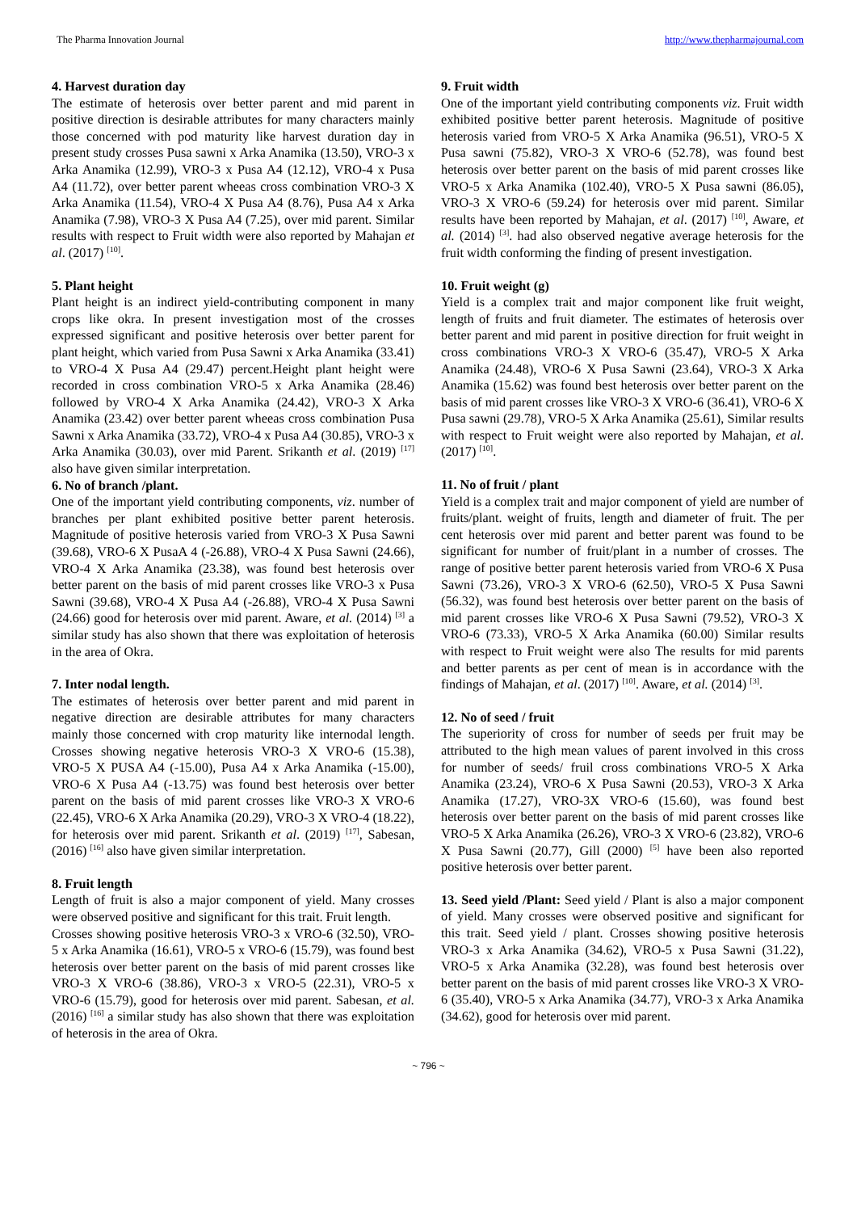The Pharma Innovation Journal http://www.thepharmajournal.com
4. Harvest duration day
The estimate of heterosis over better parent and mid parent in positive direction is desirable attributes for many characters mainly those concerned with pod maturity like harvest duration day in present study crosses Pusa sawni x Arka Anamika (13.50), VRO-3 x Arka Anamika (12.99), VRO-3 x Pusa A4 (12.12), VRO-4 x Pusa A4 (11.72), over better parent wheeas cross combination VRO-3 X Arka Anamika (11.54), VRO-4 X Pusa A4 (8.76), Pusa A4 x Arka Anamika (7.98), VRO-3 X Pusa A4 (7.25), over mid parent. Similar results with respect to Fruit width were also reported by Mahajan et al. (2017) <sup>[10]</sup>.
5. Plant height
Plant height is an indirect yield-contributing component in many crops like okra. In present investigation most of the crosses expressed significant and positive heterosis over better parent for plant height, which varied from Pusa Sawni x Arka Anamika (33.41) to VRO-4 X Pusa A4 (29.47) percent.Height plant height were recorded in cross combination VRO-5 x Arka Anamika (28.46) followed by VRO-4 X Arka Anamika (24.42), VRO-3 X Arka Anamika (23.42) over better parent wheeas cross combination Pusa Sawni x Arka Anamika (33.72), VRO-4 x Pusa A4 (30.85), VRO-3 x Arka Anamika (30.03), over mid Parent. Srikanth et al. (2019) <sup>[17]</sup> also have given similar interpretation.
6. No of branch /plant.
One of the important yield contributing components, viz. number of branches per plant exhibited positive better parent heterosis. Magnitude of positive heterosis varied from VRO-3 X Pusa Sawni (39.68), VRO-6 X PusaA 4 (-26.88), VRO-4 X Pusa Sawni (24.66), VRO-4 X Arka Anamika (23.38), was found best heterosis over better parent on the basis of mid parent crosses like VRO-3 x Pusa Sawni (39.68), VRO-4 X Pusa A4 (-26.88), VRO-4 X Pusa Sawni (24.66) good for heterosis over mid parent. Aware, et al. (2014) <sup>[3]</sup> a similar study has also shown that there was exploitation of heterosis in the area of Okra.
7. Inter nodal length.
The estimates of heterosis over better parent and mid parent in negative direction are desirable attributes for many characters mainly those concerned with crop maturity like internodal length. Crosses showing negative heterosis VRO-3 X VRO-6 (15.38), VRO-5 X PUSA A4 (-15.00), Pusa A4 x Arka Anamika (-15.00), VRO-6 X Pusa A4 (-13.75) was found best heterosis over better parent on the basis of mid parent crosses like VRO-3 X VRO-6 (22.45), VRO-6 X Arka Anamika (20.29), VRO-3 X VRO-4 (18.22), for heterosis over mid parent. Srikanth et al. (2019) <sup>[17]</sup>, Sabesan, (2016) <sup>[16]</sup> also have given similar interpretation.
8. Fruit length
Length of fruit is also a major component of yield. Many crosses were observed positive and significant for this trait. Fruit length.
Crosses showing positive heterosis VRO-3 x VRO-6 (32.50), VRO-5 x Arka Anamika (16.61), VRO-5 x VRO-6 (15.79), was found best heterosis over better parent on the basis of mid parent crosses like VRO-3 X VRO-6 (38.86), VRO-3 x VRO-5 (22.31), VRO-5 x VRO-6 (15.79), good for heterosis over mid parent. Sabesan, et al. (2016) <sup>[16]</sup> a similar study has also shown that there was exploitation of heterosis in the area of Okra.
9. Fruit width
One of the important yield contributing components viz. Fruit width exhibited positive better parent heterosis. Magnitude of positive heterosis varied from VRO-5 X Arka Anamika (96.51), VRO-5 X Pusa sawni (75.82), VRO-3 X VRO-6 (52.78), was found best heterosis over better parent on the basis of mid parent crosses like VRO-5 x Arka Anamika (102.40), VRO-5 X Pusa sawni (86.05), VRO-3 X VRO-6 (59.24) for heterosis over mid parent. Similar results have been reported by Mahajan, et al. (2017) <sup>[10]</sup>, Aware, et al. (2014) <sup>[3]</sup>. had also observed negative average heterosis for the fruit width conforming the finding of present investigation.
10. Fruit weight (g)
Yield is a complex trait and major component like fruit weight, length of fruits and fruit diameter. The estimates of heterosis over better parent and mid parent in positive direction for fruit weight in cross combinations VRO-3 X VRO-6 (35.47), VRO-5 X Arka Anamika (24.48), VRO-6 X Pusa Sawni (23.64), VRO-3 X Arka Anamika (15.62) was found best heterosis over better parent on the basis of mid parent crosses like VRO-3 X VRO-6 (36.41), VRO-6 X Pusa sawni (29.78), VRO-5 X Arka Anamika (25.61), Similar results with respect to Fruit weight were also reported by Mahajan, et al. (2017) <sup>[10]</sup>.
11. No of fruit / plant
Yield is a complex trait and major component of yield are number of fruits/plant. weight of fruits, length and diameter of fruit. The per cent heterosis over mid parent and better parent was found to be significant for number of fruit/plant in a number of crosses. The range of positive better parent heterosis varied from VRO-6 X Pusa Sawni (73.26), VRO-3 X VRO-6 (62.50), VRO-5 X Pusa Sawni (56.32), was found best heterosis over better parent on the basis of mid parent crosses like VRO-6 X Pusa Sawni (79.52), VRO-3 X VRO-6 (73.33), VRO-5 X Arka Anamika (60.00) Similar results with respect to Fruit weight were also The results for mid parents and better parents as per cent of mean is in accordance with the findings of Mahajan, et al. (2017) <sup>[10]</sup>. Aware, et al. (2014) <sup>[3]</sup>.
12. No of seed / fruit
The superiority of cross for number of seeds per fruit may be attributed to the high mean values of parent involved in this cross for number of seeds/ fruil cross combinations VRO-5 X Arka Anamika (23.24), VRO-6 X Pusa Sawni (20.53), VRO-3 X Arka Anamika (17.27), VRO-3X VRO-6 (15.60), was found best heterosis over better parent on the basis of mid parent crosses like VRO-5 X Arka Anamika (26.26), VRO-3 X VRO-6 (23.82), VRO-6 X Pusa Sawni (20.77), Gill (2000) <sup>[5]</sup> have been also reported positive heterosis over better parent.
13. Seed yield /Plant: Seed yield / Plant is also a major component of yield. Many crosses were observed positive and significant for this trait. Seed yield / plant. Crosses showing positive heterosis VRO-3 x Arka Anamika (34.62), VRO-5 x Pusa Sawni (31.22), VRO-5 x Arka Anamika (32.28), was found best heterosis over better parent on the basis of mid parent crosses like VRO-3 X VRO-6 (35.40), VRO-5 x Arka Anamika (34.77), VRO-3 x Arka Anamika (34.62), good for heterosis over mid parent.
~ 796 ~